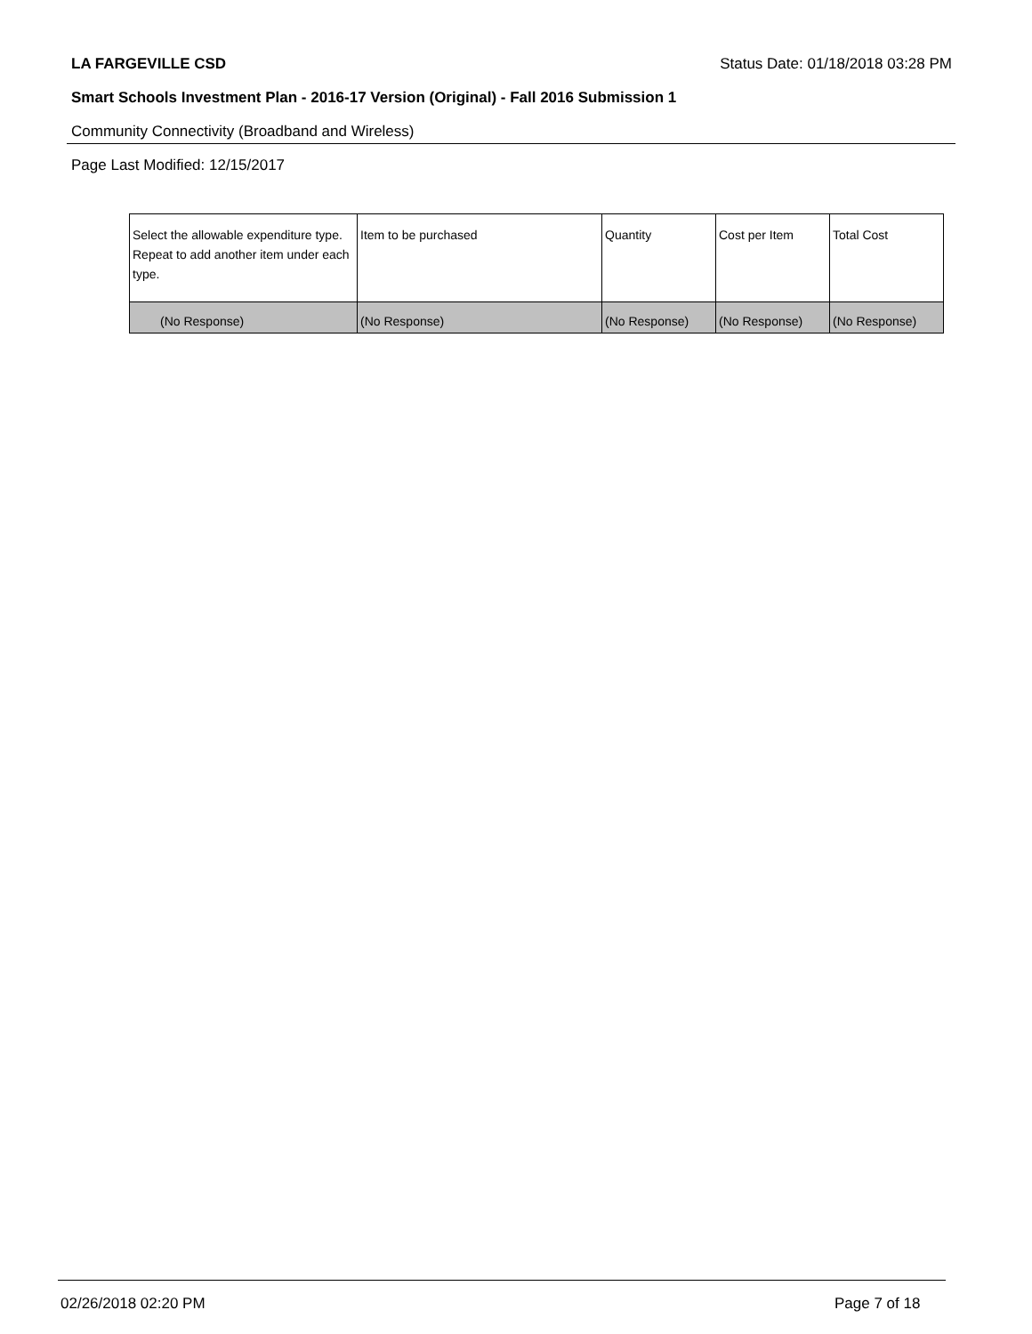LA FARGEVILLE CSD Status Date: 01/18/2018 03:28 PM
Smart Schools Investment Plan - 2016-17 Version (Original) - Fall 2016 Submission 1
Community Connectivity (Broadband and Wireless)
Page Last Modified: 12/15/2017
| Select the allowable expenditure type. Repeat to add another item under each type. | Item to be purchased | Quantity | Cost per Item | Total Cost |
| --- | --- | --- | --- | --- |
| (No Response) | (No Response) | (No Response) | (No Response) | (No Response) |
02/26/2018 02:20 PM Page 7 of 18